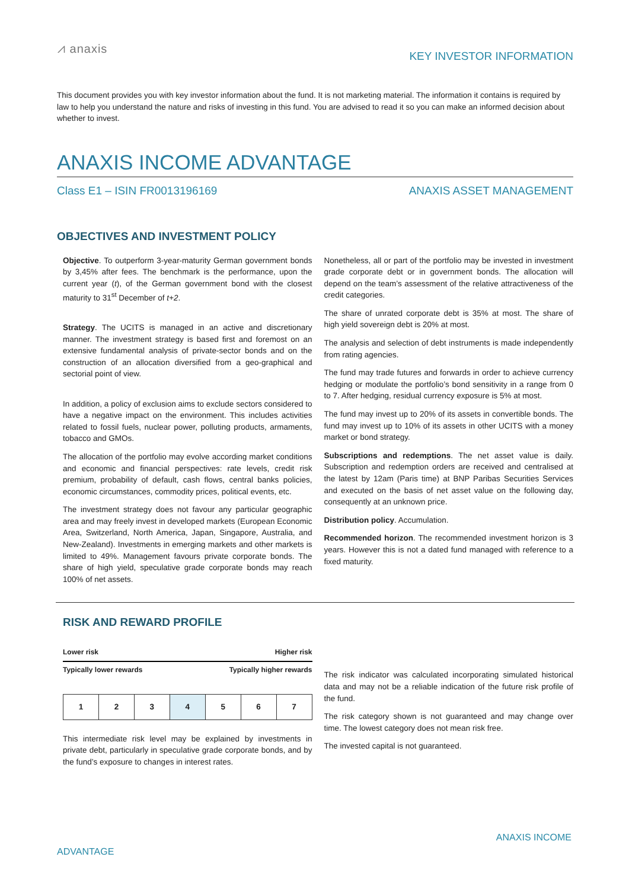⩘ anaxis
KEY INVESTOR INFORMATION
This document provides you with key investor information about the fund. It is not marketing material. The information it contains is required by law to help you understand the nature and risks of investing in this fund. You are advised to read it so you can make an informed decision about whether to invest.
ANAXIS INCOME ADVANTAGE
Class E1 – ISIN FR0013196169 ANAXIS ASSET MANAGEMENT
OBJECTIVES AND INVESTMENT POLICY
Objective. To outperform 3-year-maturity German government bonds by 3,45% after fees. The benchmark is the performance, upon the current year (t), of the German government bond with the closest maturity to 31<sup>st</sup> December of t+2.
Strategy. The UCITS is managed in an active and discretionary manner. The investment strategy is based first and foremost on an extensive fundamental analysis of private-sector bonds and on the construction of an allocation diversified from a geo-graphical and sectorial point of view.
In addition, a policy of exclusion aims to exclude sectors considered to have a negative impact on the environment. This includes activities related to fossil fuels, nuclear power, polluting products, armaments, tobacco and GMOs.
The allocation of the portfolio may evolve according market conditions and economic and financial perspectives: rate levels, credit risk premium, probability of default, cash flows, central banks policies, economic circumstances, commodity prices, political events, etc.
The investment strategy does not favour any particular geographic area and may freely invest in developed markets (European Economic Area, Switzerland, North America, Japan, Singapore, Australia, and New-Zealand). Investments in emerging markets and other markets is limited to 49%. Management favours private corporate bonds. The share of high yield, speculative grade corporate bonds may reach 100% of net assets.
Nonetheless, all or part of the portfolio may be invested in investment grade corporate debt or in government bonds. The allocation will depend on the team’s assessment of the relative attractiveness of the credit categories.
The share of unrated corporate debt is 35% at most. The share of high yield sovereign debt is 20% at most.
The analysis and selection of debt instruments is made independently from rating agencies.
The fund may trade futures and forwards in order to achieve currency hedging or modulate the portfolio’s bond sensitivity in a range from 0 to 7. After hedging, residual currency exposure is 5% at most.
The fund may invest up to 20% of its assets in convertible bonds. The fund may invest up to 10% of its assets in other UCITS with a money market or bond strategy.
Subscriptions and redemptions. The net asset value is daily. Subscription and redemption orders are received and centralised at the latest by 12am (Paris time) at BNP Paribas Securities Services and executed on the basis of net asset value on the following day, consequently at an unknown price.
Distribution policy. Accumulation.
Recommended horizon. The recommended investment horizon is 3 years. However this is not a dated fund managed with reference to a fixed maturity.
RISK AND REWARD PROFILE
Lower risk Higher risk
Typically lower rewards Typically higher rewards
| 1 | 2 | 3 | 4 | 5 | 6 | 7 |
This intermediate risk level may be explained by investments in private debt, particularly in speculative grade corporate bonds, and by the fund’s exposure to changes in interest rates.
The risk indicator was calculated incorporating simulated historical data and may not be a reliable indication of the future risk profile of the fund.
The risk category shown is not guaranteed and may change over time. The lowest category does not mean risk free.
The invested capital is not guaranteed.
ANAXIS INCOME
ADVANTAGE